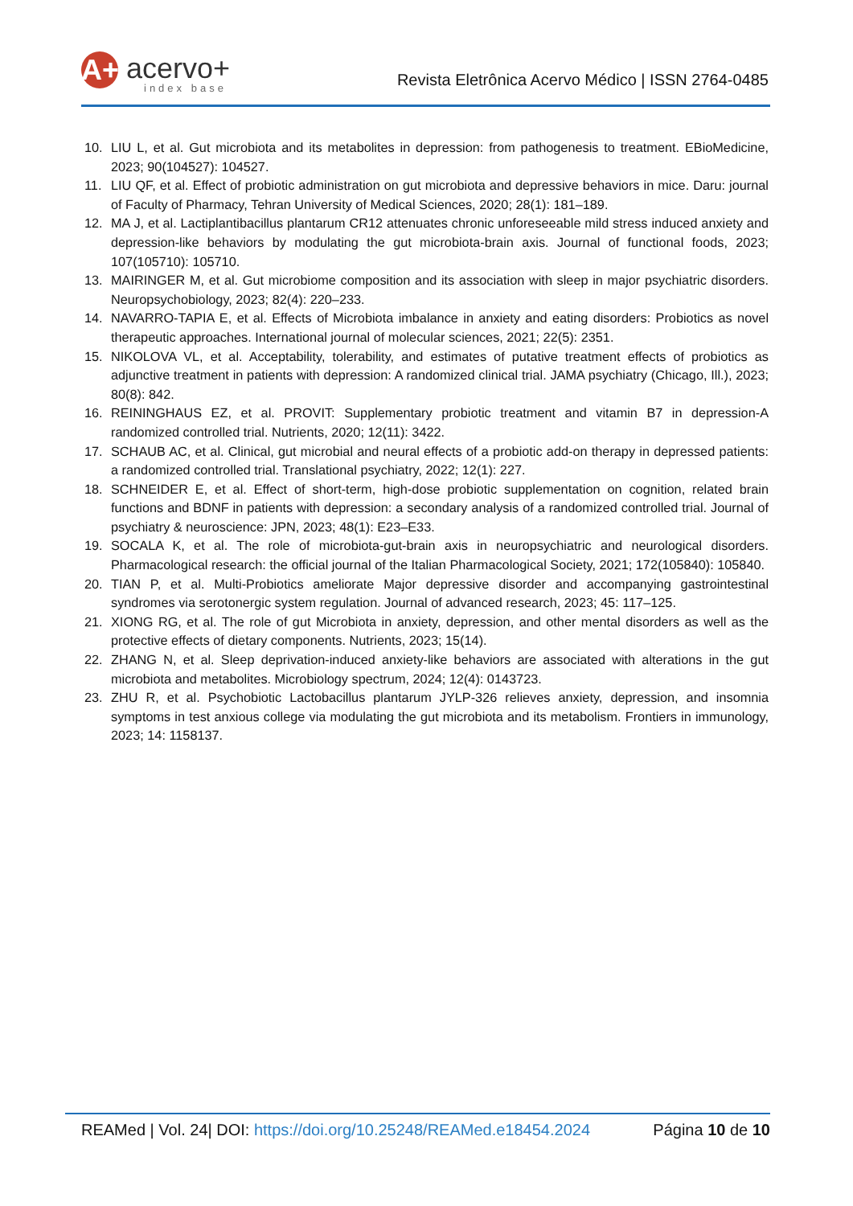A+ acervo+
index base
Revista Eletrônica Acervo Médico | ISSN 2764-0485
10. LIU L, et al. Gut microbiota and its metabolites in depression: from pathogenesis to treatment. EBioMedicine, 2023; 90(104527): 104527.
11. LIU QF, et al. Effect of probiotic administration on gut microbiota and depressive behaviors in mice. Daru: journal of Faculty of Pharmacy, Tehran University of Medical Sciences, 2020; 28(1): 181–189.
12. MA J, et al. Lactiplantibacillus plantarum CR12 attenuates chronic unforeseeable mild stress induced anxiety and depression-like behaviors by modulating the gut microbiota-brain axis. Journal of functional foods, 2023; 107(105710): 105710.
13. MAIRINGER M, et al. Gut microbiome composition and its association with sleep in major psychiatric disorders. Neuropsychobiology, 2023; 82(4): 220–233.
14. NAVARRO-TAPIA E, et al. Effects of Microbiota imbalance in anxiety and eating disorders: Probiotics as novel therapeutic approaches. International journal of molecular sciences, 2021; 22(5): 2351.
15. NIKOLOVA VL, et al. Acceptability, tolerability, and estimates of putative treatment effects of probiotics as adjunctive treatment in patients with depression: A randomized clinical trial. JAMA psychiatry (Chicago, Ill.), 2023; 80(8): 842.
16. REININGHAUS EZ, et al. PROVIT: Supplementary probiotic treatment and vitamin B7 in depression-A randomized controlled trial. Nutrients, 2020; 12(11): 3422.
17. SCHAUB AC, et al. Clinical, gut microbial and neural effects of a probiotic add-on therapy in depressed patients: a randomized controlled trial. Translational psychiatry, 2022; 12(1): 227.
18. SCHNEIDER E, et al. Effect of short-term, high-dose probiotic supplementation on cognition, related brain functions and BDNF in patients with depression: a secondary analysis of a randomized controlled trial. Journal of psychiatry & neuroscience: JPN, 2023; 48(1): E23–E33.
19. SOCALA K, et al. The role of microbiota-gut-brain axis in neuropsychiatric and neurological disorders. Pharmacological research: the official journal of the Italian Pharmacological Society, 2021; 172(105840): 105840.
20. TIAN P, et al. Multi-Probiotics ameliorate Major depressive disorder and accompanying gastrointestinal syndromes via serotonergic system regulation. Journal of advanced research, 2023; 45: 117–125.
21. XIONG RG, et al. The role of gut Microbiota in anxiety, depression, and other mental disorders as well as the protective effects of dietary components. Nutrients, 2023; 15(14).
22. ZHANG N, et al. Sleep deprivation-induced anxiety-like behaviors are associated with alterations in the gut microbiota and metabolites. Microbiology spectrum, 2024; 12(4): 0143723.
23. ZHU R, et al. Psychobiotic Lactobacillus plantarum JYLP-326 relieves anxiety, depression, and insomnia symptoms in test anxious college via modulating the gut microbiota and its metabolism. Frontiers in immunology, 2023; 14: 1158137.
REAMed | Vol. 24| DOI: https://doi.org/10.25248/REAMed.e18454.2024 Página 10 de 10